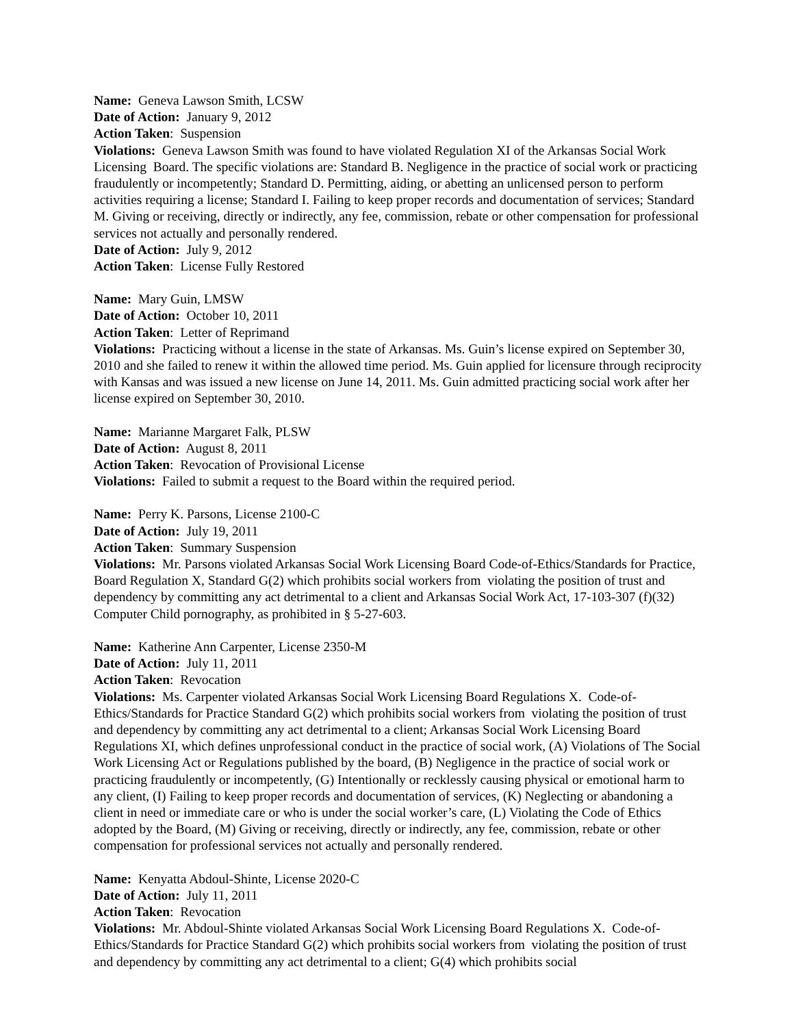Name: Geneva Lawson Smith, LCSW
Date of Action: January 9, 2012
Action Taken: Suspension
Violations: Geneva Lawson Smith was found to have violated Regulation XI of the Arkansas Social Work Licensing Board. The specific violations are: Standard B. Negligence in the practice of social work or practicing fraudulently or incompetently; Standard D. Permitting, aiding, or abetting an unlicensed person to perform activities requiring a license; Standard I. Failing to keep proper records and documentation of services; Standard M. Giving or receiving, directly or indirectly, any fee, commission, rebate or other compensation for professional services not actually and personally rendered.
Date of Action: July 9, 2012
Action Taken: License Fully Restored
Name: Mary Guin, LMSW
Date of Action: October 10, 2011
Action Taken: Letter of Reprimand
Violations: Practicing without a license in the state of Arkansas. Ms. Guin’s license expired on September 30, 2010 and she failed to renew it within the allowed time period. Ms. Guin applied for licensure through reciprocity with Kansas and was issued a new license on June 14, 2011. Ms. Guin admitted practicing social work after her license expired on September 30, 2010.
Name: Marianne Margaret Falk, PLSW
Date of Action: August 8, 2011
Action Taken: Revocation of Provisional License
Violations: Failed to submit a request to the Board within the required period.
Name: Perry K. Parsons, License 2100-C
Date of Action: July 19, 2011
Action Taken: Summary Suspension
Violations: Mr. Parsons violated Arkansas Social Work Licensing Board Code-of-Ethics/Standards for Practice, Board Regulation X, Standard G(2) which prohibits social workers from violating the position of trust and dependency by committing any act detrimental to a client and Arkansas Social Work Act, 17-103-307 (f)(32) Computer Child pornography, as prohibited in § 5-27-603.
Name: Katherine Ann Carpenter, License 2350-M
Date of Action: July 11, 2011
Action Taken: Revocation
Violations: Ms. Carpenter violated Arkansas Social Work Licensing Board Regulations X. Code-of-Ethics/Standards for Practice Standard G(2) which prohibits social workers from violating the position of trust and dependency by committing any act detrimental to a client; Arkansas Social Work Licensing Board Regulations XI, which defines unprofessional conduct in the practice of social work, (A) Violations of The Social Work Licensing Act or Regulations published by the board, (B) Negligence in the practice of social work or practicing fraudulently or incompetently, (G) Intentionally or recklessly causing physical or emotional harm to any client, (I) Failing to keep proper records and documentation of services, (K) Neglecting or abandoning a client in need or immediate care or who is under the social worker’s care, (L) Violating the Code of Ethics adopted by the Board, (M) Giving or receiving, directly or indirectly, any fee, commission, rebate or other compensation for professional services not actually and personally rendered.
Name: Kenyatta Abdoul-Shinte, License 2020-C
Date of Action: July 11, 2011
Action Taken: Revocation
Violations: Mr. Abdoul-Shinte violated Arkansas Social Work Licensing Board Regulations X. Code-of-Ethics/Standards for Practice Standard G(2) which prohibits social workers from violating the position of trust and dependency by committing any act detrimental to a client; G(4) which prohibits social